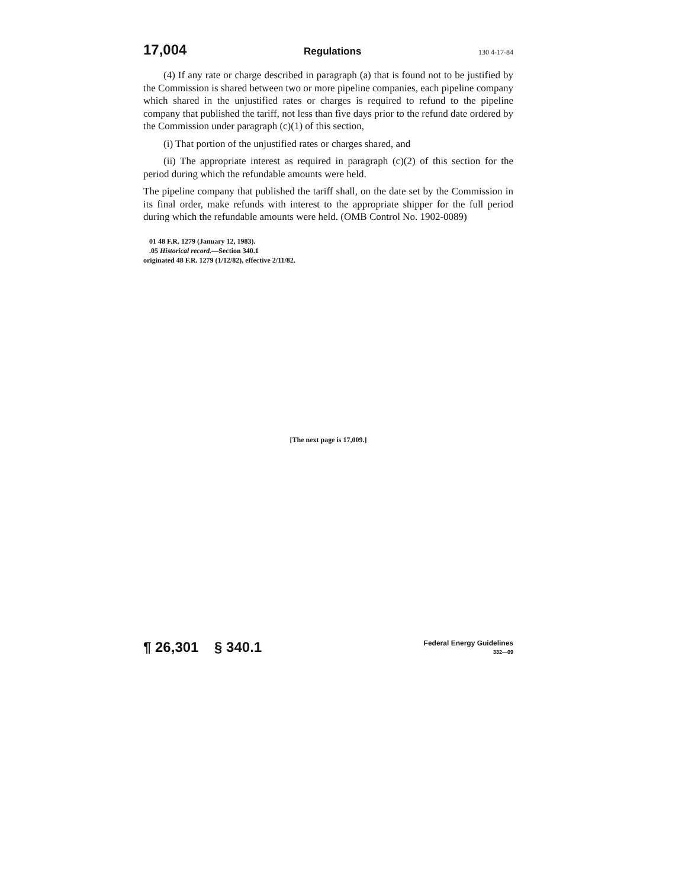17,004 Regulations 130 4-17-84
(4) If any rate or charge described in paragraph (a) that is found not to be justified by the Commission is shared between two or more pipeline companies, each pipeline company which shared in the unjustified rates or charges is required to refund to the pipeline company that published the tariff, not less than five days prior to the refund date ordered by the Commission under paragraph (c)(1) of this section,
(i) That portion of the unjustified rates or charges shared, and
(ii) The appropriate interest as required in paragraph (c)(2) of this section for the period during which the refundable amounts were held.
The pipeline company that published the tariff shall, on the date set by the Commission in its final order, make refunds with interest to the appropriate shipper for the full period during which the refundable amounts were held. (OMB Control No. 1902-0089)
01 48 F.R. 1279 (January 12, 1983).
.05 Historical record.—Section 340.1
originated 48 F.R. 1279 (1/12/82), effective 2/11/82.
[The next page is 17,009.]
¶ 26,301 § 340.1 Federal Energy Guidelines
332—09